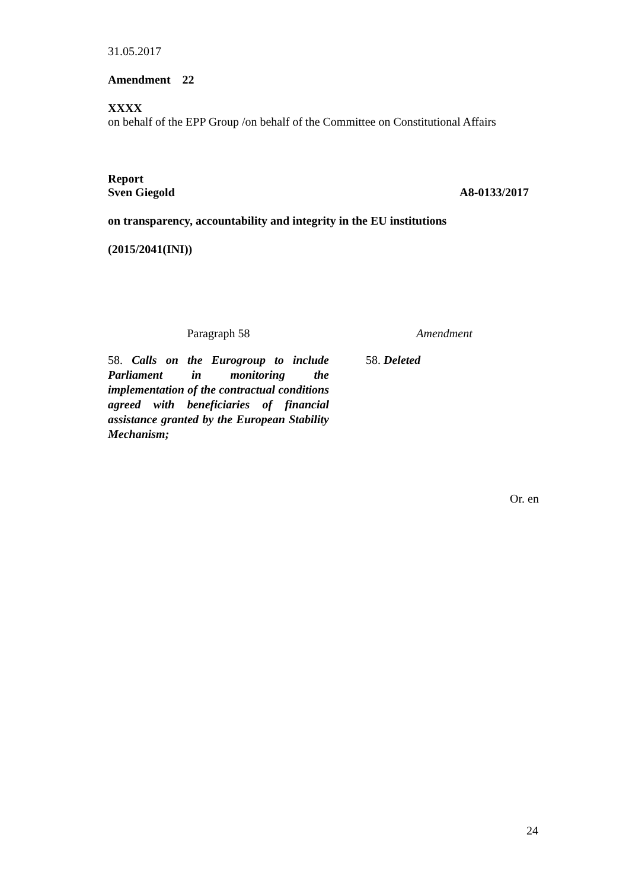31.05.2017
Amendment 22
XXXX
on behalf of the EPP Group /on behalf of the Committee on Constitutional Affairs
Report
Sven Giegold A8-0133/2017
on transparency, accountability and integrity in the EU institutions
(2015/2041(INI))
| Paragraph 58 | | Amendment |
| 58. Calls on the Eurogroup to include Parliament in monitoring the implementation of the contractual conditions agreed with beneficiaries of financial assistance granted by the European Stability Mechanism; | | 58. Deleted |
Or. en
24